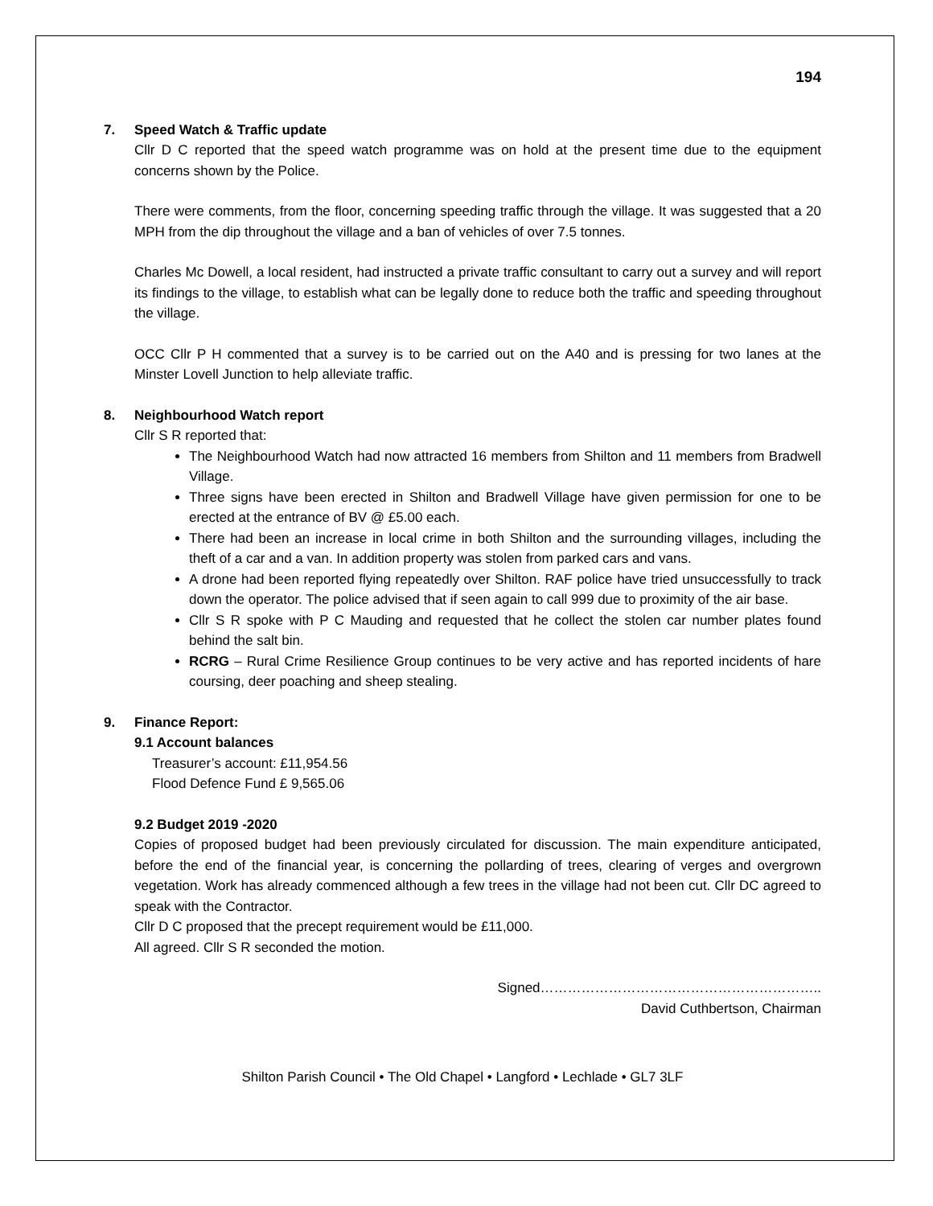194
7. Speed Watch & Traffic update
Cllr D C reported that the speed watch programme was on hold at the present time due to the equipment concerns shown by the Police.
There were comments, from the floor, concerning speeding traffic through the village. It was suggested that a 20 MPH from the dip throughout the village and a ban of vehicles of over 7.5 tonnes.
Charles Mc Dowell, a local resident, had instructed a private traffic consultant to carry out a survey and will report its findings to the village, to establish what can be legally done to reduce both the traffic and speeding throughout the village.
OCC Cllr P H commented that a survey is to be carried out on the A40 and is pressing for two lanes at the Minster Lovell Junction to help alleviate traffic.
8. Neighbourhood Watch report
Cllr S R reported that:
The Neighbourhood Watch had now attracted 16 members from Shilton and 11 members from Bradwell Village.
Three signs have been erected in Shilton and Bradwell Village have given permission for one to be erected at the entrance of BV @ £5.00 each.
There had been an increase in local crime in both Shilton and the surrounding villages, including the theft of a car and a van. In addition property was stolen from parked cars and vans.
A drone had been reported flying repeatedly over Shilton. RAF police have tried unsuccessfully to track down the operator. The police advised that if seen again to call 999 due to proximity of the air base.
Cllr S R spoke with P C Mauding and requested that he collect the stolen car number plates found behind the salt bin.
RCRG – Rural Crime Resilience Group continues to be very active and has reported incidents of hare coursing, deer poaching and sheep stealing.
9. Finance Report:
9.1 Account balances
Treasurer’s account: £11,954.56
Flood Defence Fund £ 9,565.06
9.2 Budget 2019 -2020
Copies of proposed budget had been previously circulated for discussion. The main expenditure anticipated, before the end of the financial year, is concerning the pollarding of trees, clearing of verges and overgrown vegetation. Work has already commenced although a few trees in the village had not been cut. Cllr DC agreed to speak with the Contractor.
Cllr D C proposed that the precept requirement would be £11,000.
All agreed. Cllr S R seconded the motion.
Signed……………………………………………………..
David Cuthbertson, Chairman
Shilton Parish Council • The Old Chapel • Langford • Lechlade • GL7 3LF